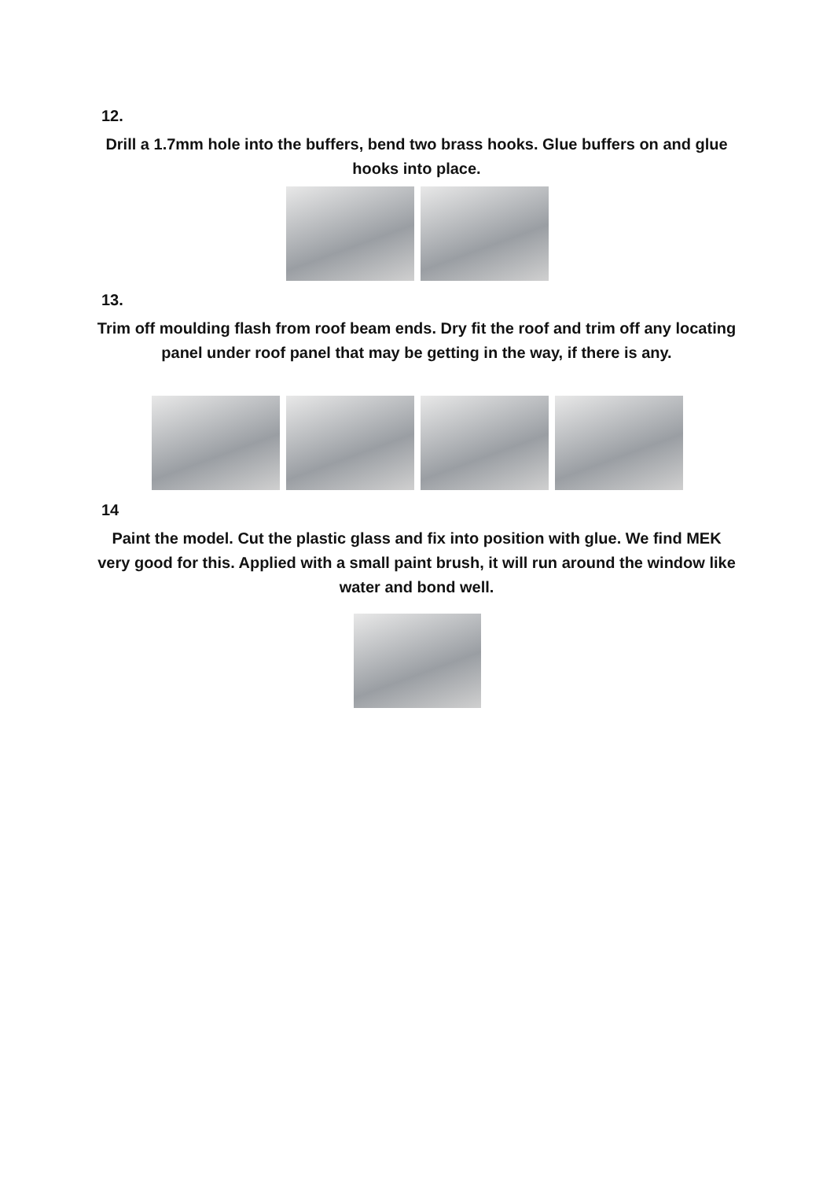12.
Drill a 1.7mm hole into the buffers, bend two brass hooks. Glue buffers on and glue hooks into place.
13.
Trim off moulding flash from roof beam ends. Dry fit the roof and trim off any locating panel under roof panel that may be getting in the way, if there is any.
14
Paint the model. Cut the plastic glass and fix into position with glue. We find MEK very good for this. Applied with a small paint brush, it will run around the window like water and bond well.